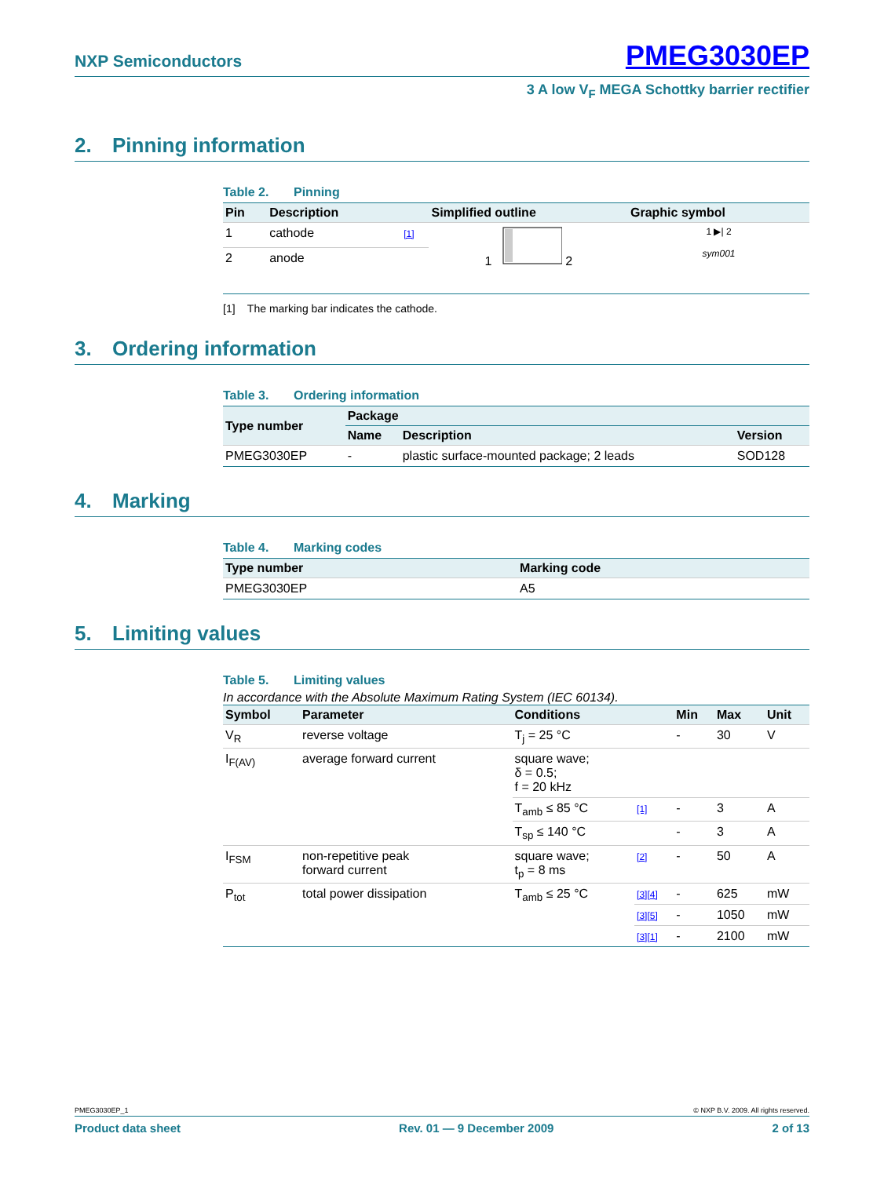NXP Semiconductors PMEG3030EP
3 A low V<sub>F</sub> MEGA Schottky barrier rectifier
2. Pinning information
Table 2. Pinning
| Pin | Description | | Simplified outline | Graphic symbol |
| --- | --- | --- | --- | --- |
| 1 | cathode | [1] | 1 2 | 1 ▶/ 2 sym001 |
| 2 | anode | | | |
[1] The marking bar indicates the cathode.
3. Ordering information
Table 3. Ordering information
| Type number | Package | | |
| --- | --- | --- | --- |
| | Name | Description | Version |
| PMEG3030EP | - | plastic surface-mounted package; 2 leads | SOD128 |
4. Marking
Table 4. Marking codes
| Type number | Marking code |
| --- | --- |
| PMEG3030EP | A5 |
5. Limiting values
Table 5. Limiting values
In accordance with the Absolute Maximum Rating System (IEC 60134).
| Symbol | Parameter | Conditions | | Min | Max | Unit |
| --- | --- | --- | --- | --- | --- | --- |
| V<sub>R</sub> | reverse voltage | T<sub>j</sub> = 25 °C | | - | 30 | V |
| I<sub>F(AV)</sub> | average forward current | square wave; δ = 0.5; f = 20 kHz | | | | |
| | | T<sub>amb</sub> ≤ 85 °C | [1] | - | 3 | A |
| | | T<sub>sp</sub> ≤ 140 °C | | - | 3 | A |
| I<sub>FSM</sub> | non-repetitive peak forward current | square wave; t<sub>p</sub> = 8 ms | [2] | - | 50 | A |
| P<sub>tot</sub> | total power dissipation | T<sub>amb</sub> ≤ 25 °C | [3][4] | - | 625 | mW |
| | | | [3][5] | - | 1050 | mW |
| | | | [3][1] | - | 2100 | mW |
PMEG3030EP_1 © NXP B.V. 2009. All rights reserved.
Product data sheet Rev. 01 — 9 December 2009 2 of 13